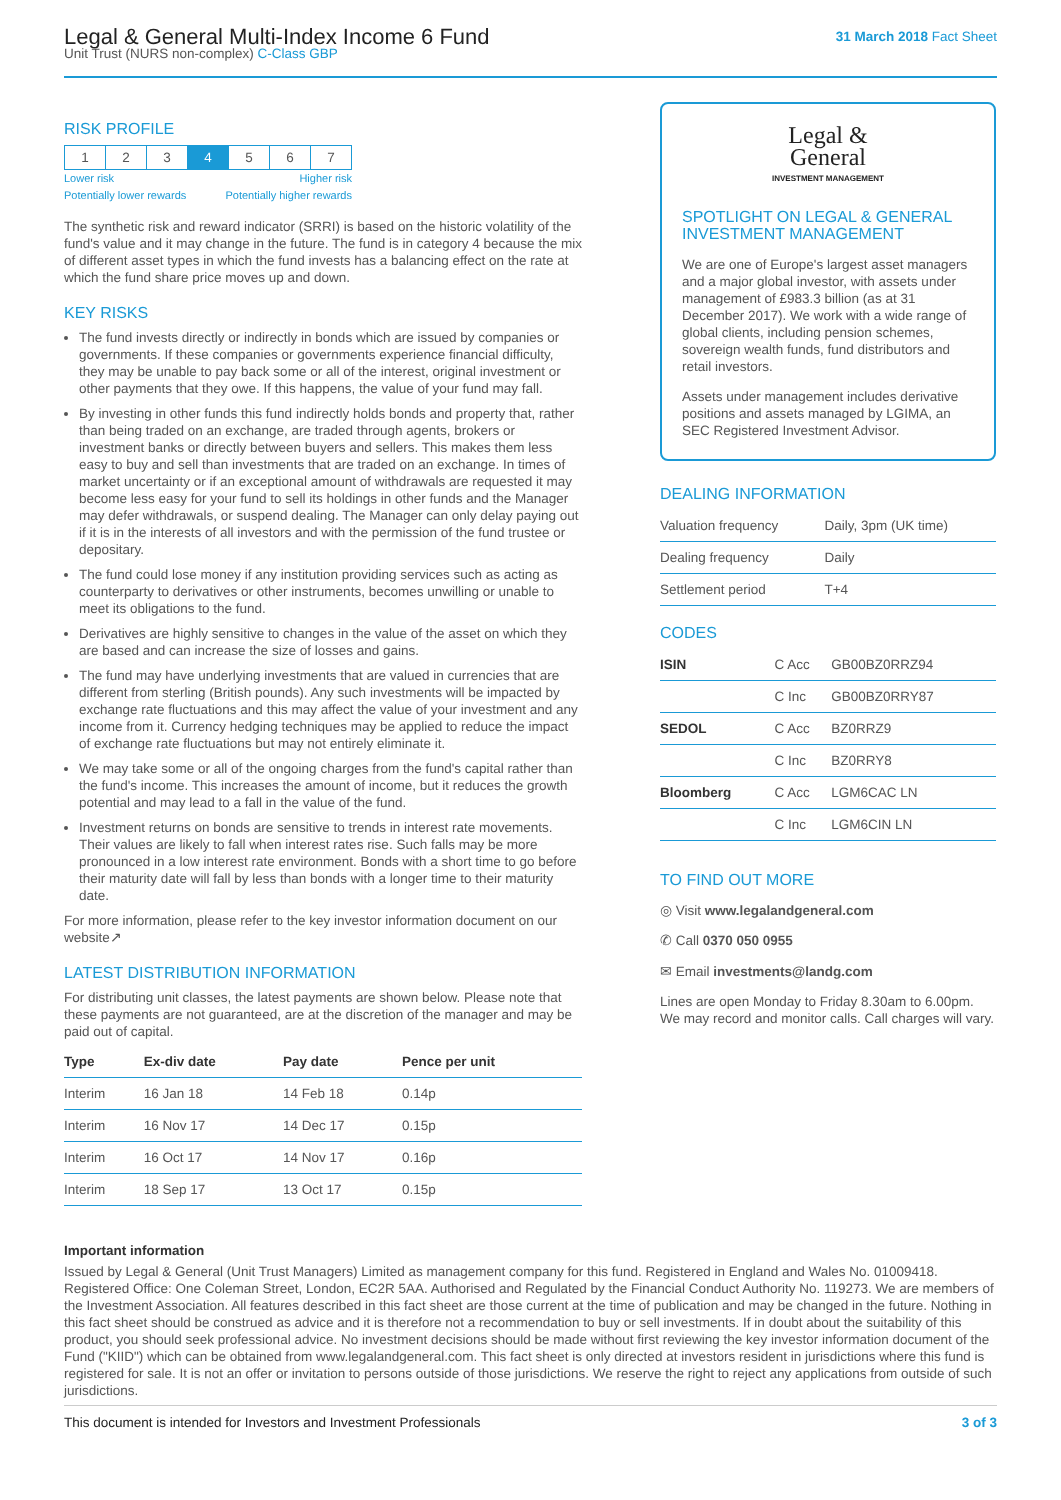Legal & General Multi-Index Income 6 Fund
Unit Trust (NURS non-complex) C-Class GBP
31 March 2018 Fact Sheet
RISK PROFILE
| 1 | 2 | 3 | 4 | 5 | 6 | 7 |
Lower risk Higher risk
Potentially lower rewards Potentially higher rewards
The synthetic risk and reward indicator (SRRI) is based on the historic volatility of the fund's value and it may change in the future. The fund is in category 4 because the mix of different asset types in which the fund invests has a balancing effect on the rate at which the fund share price moves up and down.
KEY RISKS
The fund invests directly or indirectly in bonds which are issued by companies or governments. If these companies or governments experience financial difficulty, they may be unable to pay back some or all of the interest, original investment or other payments that they owe. If this happens, the value of your fund may fall.
By investing in other funds this fund indirectly holds bonds and property that, rather than being traded on an exchange, are traded through agents, brokers or investment banks or directly between buyers and sellers. This makes them less easy to buy and sell than investments that are traded on an exchange. In times of market uncertainty or if an exceptional amount of withdrawals are requested it may become less easy for your fund to sell its holdings in other funds and the Manager may defer withdrawals, or suspend dealing. The Manager can only delay paying out if it is in the interests of all investors and with the permission of the fund trustee or depositary.
The fund could lose money if any institution providing services such as acting as counterparty to derivatives or other instruments, becomes unwilling or unable to meet its obligations to the fund.
Derivatives are highly sensitive to changes in the value of the asset on which they are based and can increase the size of losses and gains.
The fund may have underlying investments that are valued in currencies that are different from sterling (British pounds). Any such investments will be impacted by exchange rate fluctuations and this may affect the value of your investment and any income from it. Currency hedging techniques may be applied to reduce the impact of exchange rate fluctuations but may not entirely eliminate it.
We may take some or all of the ongoing charges from the fund's capital rather than the fund's income. This increases the amount of income, but it reduces the growth potential and may lead to a fall in the value of the fund.
Investment returns on bonds are sensitive to trends in interest rate movements. Their values are likely to fall when interest rates rise. Such falls may be more pronounced in a low interest rate environment. Bonds with a short time to go before their maturity date will fall by less than bonds with a longer time to their maturity date.
For more information, please refer to the key investor information document on our website↗
LATEST DISTRIBUTION INFORMATION
For distributing unit classes, the latest payments are shown below. Please note that these payments are not guaranteed, are at the discretion of the manager and may be paid out of capital.
| Type | Ex-div date | Pay date | Pence per unit |
| --- | --- | --- | --- |
| Interim | 16 Jan 18 | 14 Feb 18 | 0.14p |
| Interim | 16 Nov 17 | 14 Dec 17 | 0.15p |
| Interim | 16 Oct 17 | 14 Nov 17 | 0.16p |
| Interim | 18 Sep 17 | 13 Oct 17 | 0.15p |
Legal &
General
INVESTMENT MANAGEMENT
SPOTLIGHT ON LEGAL & GENERAL INVESTMENT MANAGEMENT
We are one of Europe's largest asset managers and a major global investor, with assets under management of £983.3 billion (as at 31 December 2017). We work with a wide range of global clients, including pension schemes, sovereign wealth funds, fund distributors and retail investors.
Assets under management includes derivative positions and assets managed by LGIMA, an SEC Registered Investment Advisor.
DEALING INFORMATION
| Valuation frequency | Daily, 3pm (UK time) |
| Dealing frequency | Daily |
| Settlement period | T+4 |
CODES
| ISIN | C Acc | GB00BZ0RRZ94 |
| | C Inc | GB00BZ0RRY87 |
| SEDOL | C Acc | BZ0RRZ9 |
| | C Inc | BZ0RRY8 |
| Bloomberg | C Acc | LGM6CAC LN |
| | C Inc | LGM6CIN LN |
TO FIND OUT MORE
◎ Visit www.legalandgeneral.com
✆ Call 0370 050 0955
✉ Email investments@landg.com
Lines are open Monday to Friday 8.30am to 6.00pm. We may record and monitor calls. Call charges will vary.
Important information
Issued by Legal & General (Unit Trust Managers) Limited as management company for this fund. Registered in England and Wales No. 01009418. Registered Office: One Coleman Street, London, EC2R 5AA. Authorised and Regulated by the Financial Conduct Authority No. 119273. We are members of the Investment Association. All features described in this fact sheet are those current at the time of publication and may be changed in the future. Nothing in this fact sheet should be construed as advice and it is therefore not a recommendation to buy or sell investments. If in doubt about the suitability of this product, you should seek professional advice. No investment decisions should be made without first reviewing the key investor information document of the Fund ("KIID") which can be obtained from www.legalandgeneral.com. This fact sheet is only directed at investors resident in jurisdictions where this fund is registered for sale. It is not an offer or invitation to persons outside of those jurisdictions. We reserve the right to reject any applications from outside of such jurisdictions.
This document is intended for Investors and Investment Professionals 3 of 3